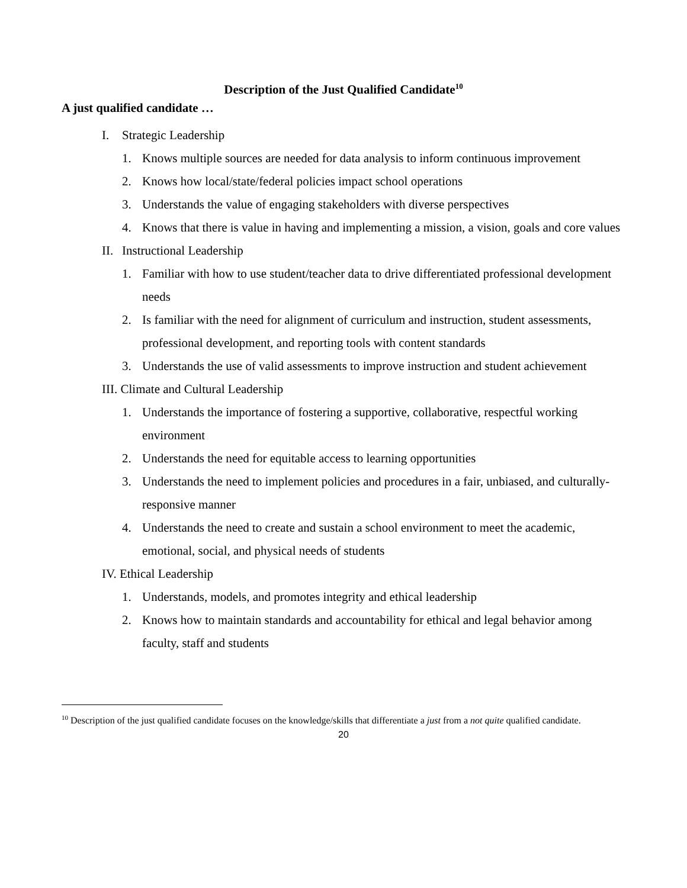Description of the Just Qualified Candidate<sup>10</sup>
A just qualified candidate …
I. Strategic Leadership
1. Knows multiple sources are needed for data analysis to inform continuous improvement
2. Knows how local/state/federal policies impact school operations
3. Understands the value of engaging stakeholders with diverse perspectives
4. Knows that there is value in having and implementing a mission, a vision, goals and core values
II. Instructional Leadership
1. Familiar with how to use student/teacher data to drive differentiated professional development needs
2. Is familiar with the need for alignment of curriculum and instruction, student assessments, professional development, and reporting tools with content standards
3. Understands the use of valid assessments to improve instruction and student achievement
III. Climate and Cultural Leadership
1. Understands the importance of fostering a supportive, collaborative, respectful working environment
2. Understands the need for equitable access to learning opportunities
3. Understands the need to implement policies and procedures in a fair, unbiased, and culturally-responsive manner
4. Understands the need to create and sustain a school environment to meet the academic, emotional, social, and physical needs of students
IV. Ethical Leadership
1. Understands, models, and promotes integrity and ethical leadership
2. Knows how to maintain standards and accountability for ethical and legal behavior among faculty, staff and students
<sup>10</sup> Description of the just qualified candidate focuses on the knowledge/skills that differentiate a just from a not quite qualified candidate.
20